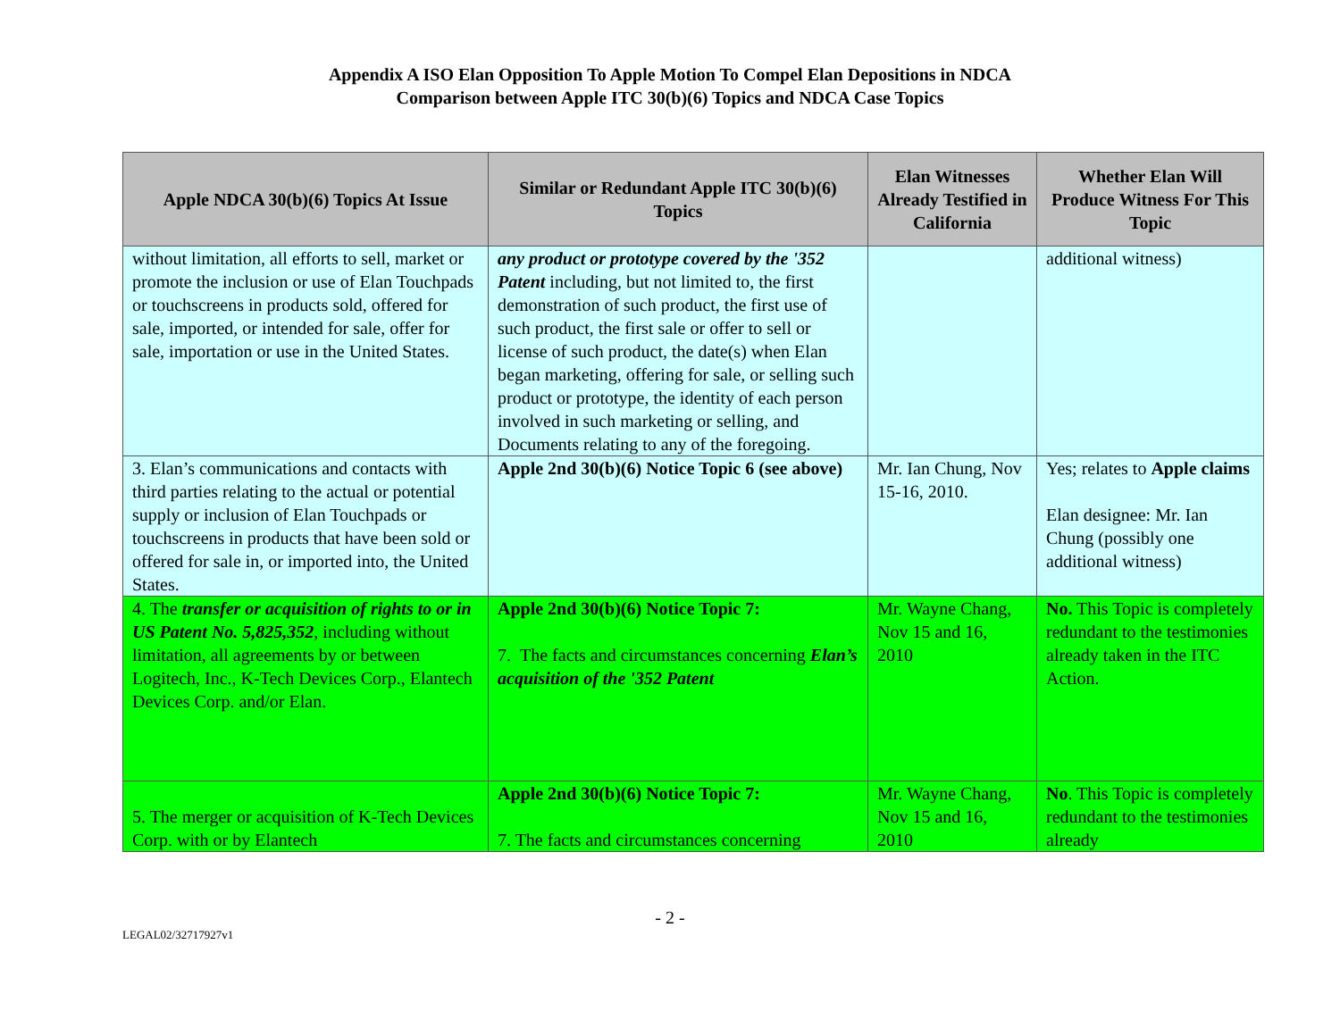Appendix A ISO Elan Opposition To Apple Motion To Compel Elan Depositions in NDCA
Comparison between Apple ITC 30(b)(6) Topics and NDCA Case Topics
| Apple NDCA 30(b)(6) Topics At Issue | Similar or Redundant Apple ITC 30(b)(6) Topics | Elan Witnesses Already Testified in California | Whether Elan Will Produce Witness For This Topic |
| --- | --- | --- | --- |
| without limitation, all efforts to sell, market or promote the inclusion or use of Elan Touchpads or touchscreens in products sold, offered for sale, imported, or intended for sale, offer for sale, importation or use in the United States. | any product or prototype covered by the '352 Patent including, but not limited to, the first demonstration of such product, the first use of such product, the first sale or offer to sell or license of such product, the date(s) when Elan began marketing, offering for sale, or selling such product or prototype, the identity of each person involved in such marketing or selling, and Documents relating to any of the foregoing. | | additional witness) |
| 3. Elan’s communications and contacts with third parties relating to the actual or potential supply or inclusion of Elan Touchpads or touchscreens in products that have been sold or offered for sale in, or imported into, the United States. | Apple 2nd 30(b)(6) Notice Topic 6 (see above) | Mr. Ian Chung, Nov 15-16, 2010. | Yes; relates to Apple claims Elan designee: Mr. Ian Chung (possibly one additional witness) |
| 4. The transfer or acquisition of rights to or in US Patent No. 5,825,352 , including without limitation, all agreements by or between Logitech, Inc., K-Tech Devices Corp., Elantech Devices Corp. and/or Elan. | Apple 2nd 30(b)(6) Notice Topic 7: 7. The facts and circumstances concerning Elan’s acquisition of the '352 Patent | Mr. Wayne Chang, Nov 15 and 16, 2010 | No. This Topic is completely redundant to the testimonies already taken in the ITC Action. |
| 5. The merger or acquisition of K-Tech Devices Corp. with or by Elantech | Apple 2nd 30(b)(6) Notice Topic 7: 7. The facts and circumstances concerning | Mr. Wayne Chang, Nov 15 and 16, 2010 | No . This Topic is completely redundant to the testimonies already |
- 2 -
LEGAL02/32717927v1